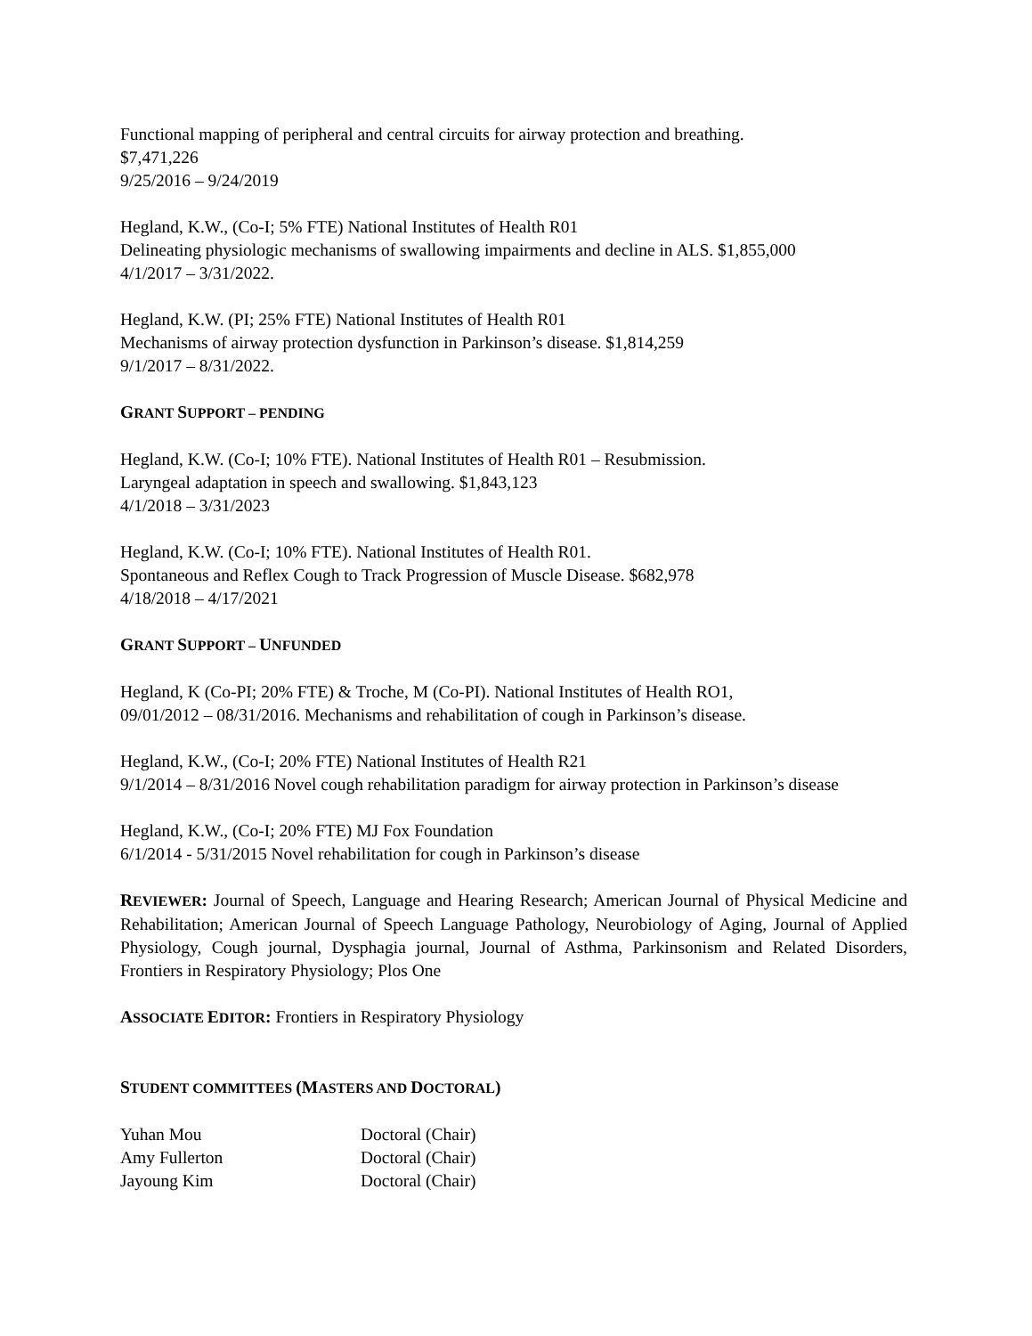Functional mapping of peripheral and central circuits for airway protection and breathing.
$7,471,226
9/25/2016 – 9/24/2019
Hegland, K.W., (Co-I; 5% FTE) National Institutes of Health R01
Delineating physiologic mechanisms of swallowing impairments and decline in ALS. $1,855,000
4/1/2017 – 3/31/2022.
Hegland, K.W. (PI; 25% FTE) National Institutes of Health R01
Mechanisms of airway protection dysfunction in Parkinson’s disease. $1,814,259
9/1/2017 – 8/31/2022.
GRANT SUPPORT – PENDING
Hegland, K.W. (Co-I; 10% FTE). National Institutes of Health R01 – Resubmission.
Laryngeal adaptation in speech and swallowing. $1,843,123
4/1/2018 – 3/31/2023
Hegland, K.W. (Co-I; 10% FTE). National Institutes of Health R01.
Spontaneous and Reflex Cough to Track Progression of Muscle Disease. $682,978
4/18/2018 – 4/17/2021
GRANT SUPPORT – UNFUNDED
Hegland, K (Co-PI; 20% FTE) & Troche, M (Co-PI). National Institutes of Health RO1,
09/01/2012 – 08/31/2016. Mechanisms and rehabilitation of cough in Parkinson’s disease.
Hegland, K.W., (Co-I; 20% FTE) National Institutes of Health R21
9/1/2014 – 8/31/2016 Novel cough rehabilitation paradigm for airway protection in Parkinson’s disease
Hegland, K.W., (Co-I; 20% FTE) MJ Fox Foundation
6/1/2014 - 5/31/2015 Novel rehabilitation for cough in Parkinson’s disease
REVIEWER: Journal of Speech, Language and Hearing Research; American Journal of Physical Medicine and Rehabilitation; American Journal of Speech Language Pathology, Neurobiology of Aging, Journal of Applied Physiology, Cough journal, Dysphagia journal, Journal of Asthma, Parkinsonism and Related Disorders, Frontiers in Respiratory Physiology; Plos One
ASSOCIATE EDITOR: Frontiers in Respiratory Physiology
STUDENT COMMITTEES (MASTERS AND DOCTORAL)
Yuhan Mou Doctoral (Chair)
Amy Fullerton Doctoral (Chair)
Jayoung Kim Doctoral (Chair)